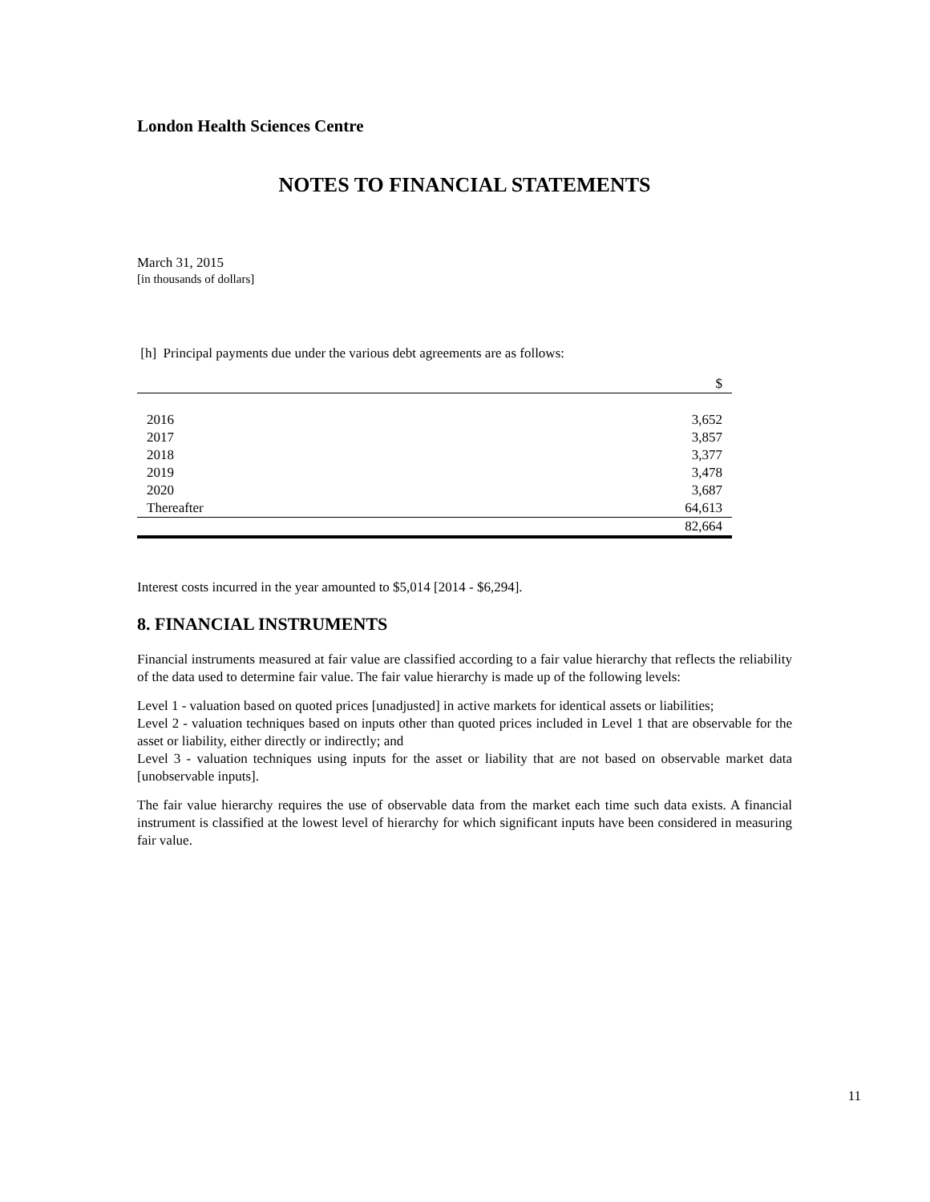London Health Sciences Centre
NOTES TO FINANCIAL STATEMENTS
March 31, 2015
[in thousands of dollars]
[h] Principal payments due under the various debt agreements are as follows:
| | $ |
| 2016 | 3,652 |
| 2017 | 3,857 |
| 2018 | 3,377 |
| 2019 | 3,478 |
| 2020 | 3,687 |
| Thereafter | 64,613 |
| | 82,664 |
Interest costs incurred in the year amounted to $5,014 [2014 - $6,294].
8. FINANCIAL INSTRUMENTS
Financial instruments measured at fair value are classified according to a fair value hierarchy that reflects the reliability of the data used to determine fair value. The fair value hierarchy is made up of the following levels:
Level 1 - valuation based on quoted prices [unadjusted] in active markets for identical assets or liabilities;
Level 2 - valuation techniques based on inputs other than quoted prices included in Level 1 that are observable for the asset or liability, either directly or indirectly; and
Level 3 - valuation techniques using inputs for the asset or liability that are not based on observable market data [unobservable inputs].
The fair value hierarchy requires the use of observable data from the market each time such data exists. A financial instrument is classified at the lowest level of hierarchy for which significant inputs have been considered in measuring fair value.
11